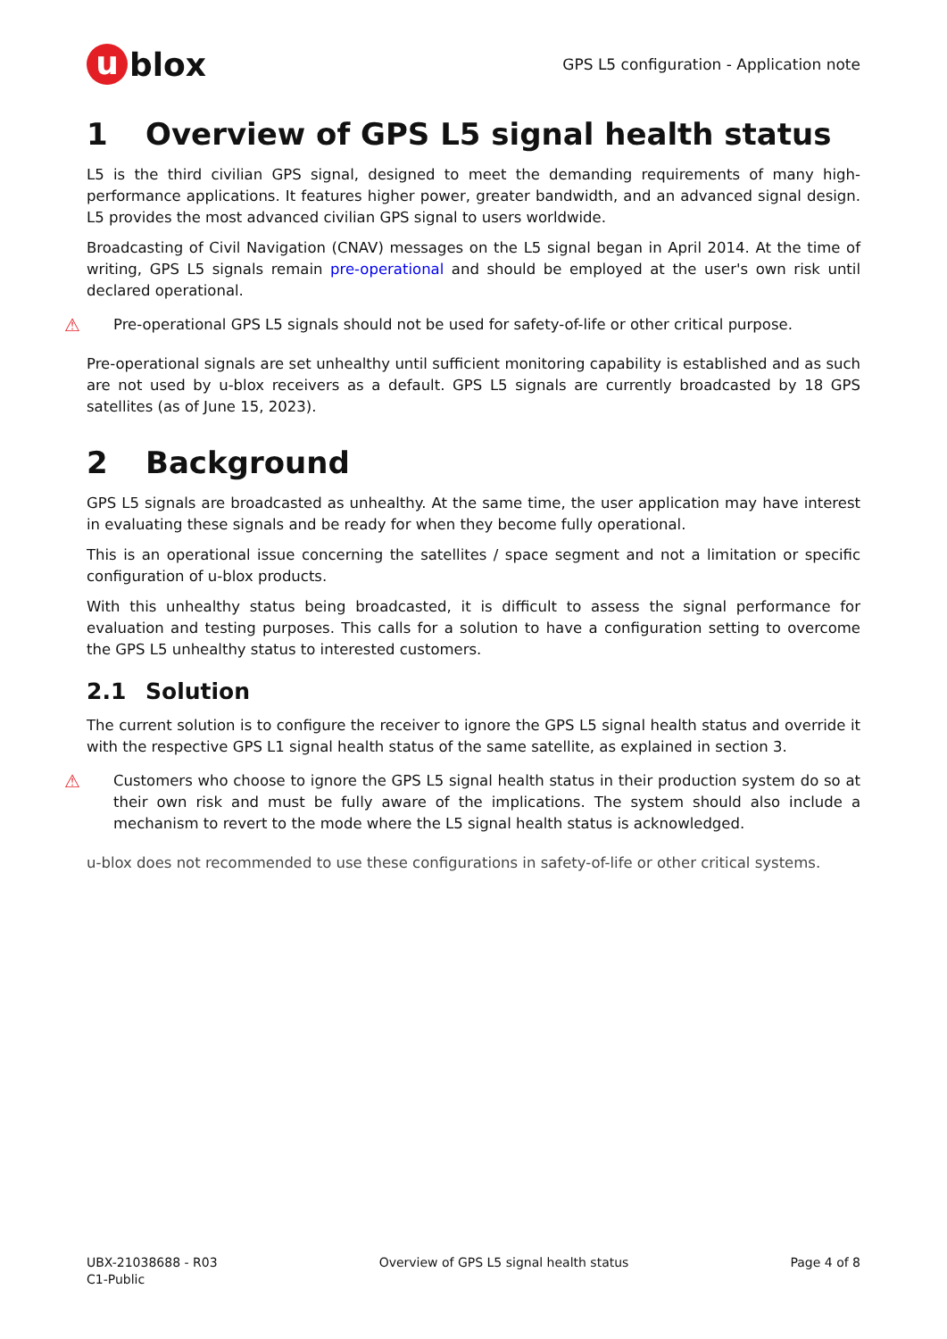u blox
GPS L5 configuration - Application note
1 Overview of GPS L5 signal health status
L5 is the third civilian GPS signal, designed to meet the demanding requirements of many high-performance applications. It features higher power, greater bandwidth, and an advanced signal design. L5 provides the most advanced civilian GPS signal to users worldwide.
Broadcasting of Civil Navigation (CNAV) messages on the L5 signal began in April 2014. At the time of writing, GPS L5 signals remain pre-operational and should be employed at the user's own risk until declared operational.
⚠
Pre-operational GPS L5 signals should not be used for safety-of-life or other critical purpose.
Pre-operational signals are set unhealthy until sufficient monitoring capability is established and as such are not used by u-blox receivers as a default. GPS L5 signals are currently broadcasted by 18 GPS satellites (as of June 15, 2023).
2 Background
GPS L5 signals are broadcasted as unhealthy. At the same time, the user application may have interest in evaluating these signals and be ready for when they become fully operational.
This is an operational issue concerning the satellites / space segment and not a limitation or specific configuration of u-blox products.
With this unhealthy status being broadcasted, it is difficult to assess the signal performance for evaluation and testing purposes. This calls for a solution to have a configuration setting to overcome the GPS L5 unhealthy status to interested customers.
2.1 Solution
The current solution is to configure the receiver to ignore the GPS L5 signal health status and override it with the respective GPS L1 signal health status of the same satellite, as explained in section 3.
⚠
Customers who choose to ignore the GPS L5 signal health status in their production system do so at their own risk and must be fully aware of the implications. The system should also include a mechanism to revert to the mode where the L5 signal health status is acknowledged.
u-blox does not recommended to use these configurations in safety-of-life or other critical systems.
UBX-21038688 - R03
C1-Public
Overview of GPS L5 signal health status
Page 4 of 8